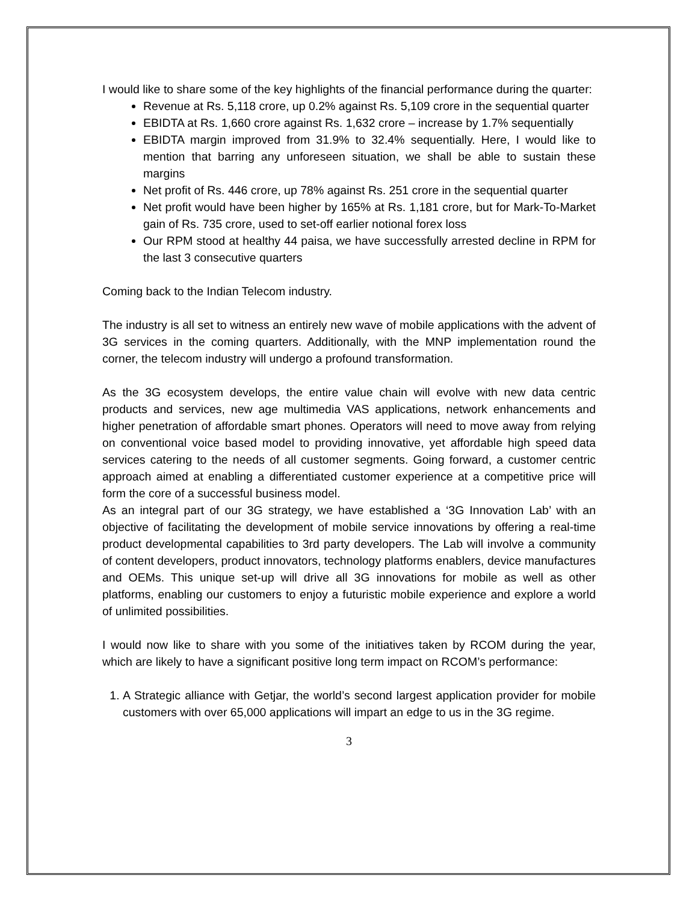I would like to share some of the key highlights of the financial performance during the quarter:
Revenue at Rs. 5,118 crore, up 0.2% against Rs. 5,109 crore in the sequential quarter
EBIDTA at Rs. 1,660 crore against Rs. 1,632 crore – increase by 1.7% sequentially
EBIDTA margin improved from 31.9% to 32.4% sequentially. Here, I would like to mention that barring any unforeseen situation, we shall be able to sustain these margins
Net profit of Rs. 446 crore, up 78% against Rs. 251 crore in the sequential quarter
Net profit would have been higher by 165% at Rs. 1,181 crore, but for Mark-To-Market gain of Rs. 735 crore, used to set-off earlier notional forex loss
Our RPM stood at healthy 44 paisa, we have successfully arrested decline in RPM for the last 3 consecutive quarters
Coming back to the Indian Telecom industry.
The industry is all set to witness an entirely new wave of mobile applications with the advent of 3G services in the coming quarters. Additionally, with the MNP implementation round the corner, the telecom industry will undergo a profound transformation.
As the 3G ecosystem develops, the entire value chain will evolve with new data centric products and services, new age multimedia VAS applications, network enhancements and higher penetration of affordable smart phones. Operators will need to move away from relying on conventional voice based model to providing innovative, yet affordable high speed data services catering to the needs of all customer segments. Going forward, a customer centric approach aimed at enabling a differentiated customer experience at a competitive price will form the core of a successful business model.
As an integral part of our 3G strategy, we have established a ‘3G Innovation Lab’ with an objective of facilitating the development of mobile service innovations by offering a real-time product developmental capabilities to 3rd party developers. The Lab will involve a community of content developers, product innovators, technology platforms enablers, device manufactures and OEMs. This unique set-up will drive all 3G innovations for mobile as well as other platforms, enabling our customers to enjoy a futuristic mobile experience and explore a world of unlimited possibilities.
I would now like to share with you some of the initiatives taken by RCOM during the year, which are likely to have a significant positive long term impact on RCOM’s performance:
1. A Strategic alliance with Getjar, the world’s second largest application provider for mobile customers with over 65,000 applications will impart an edge to us in the 3G regime.
3